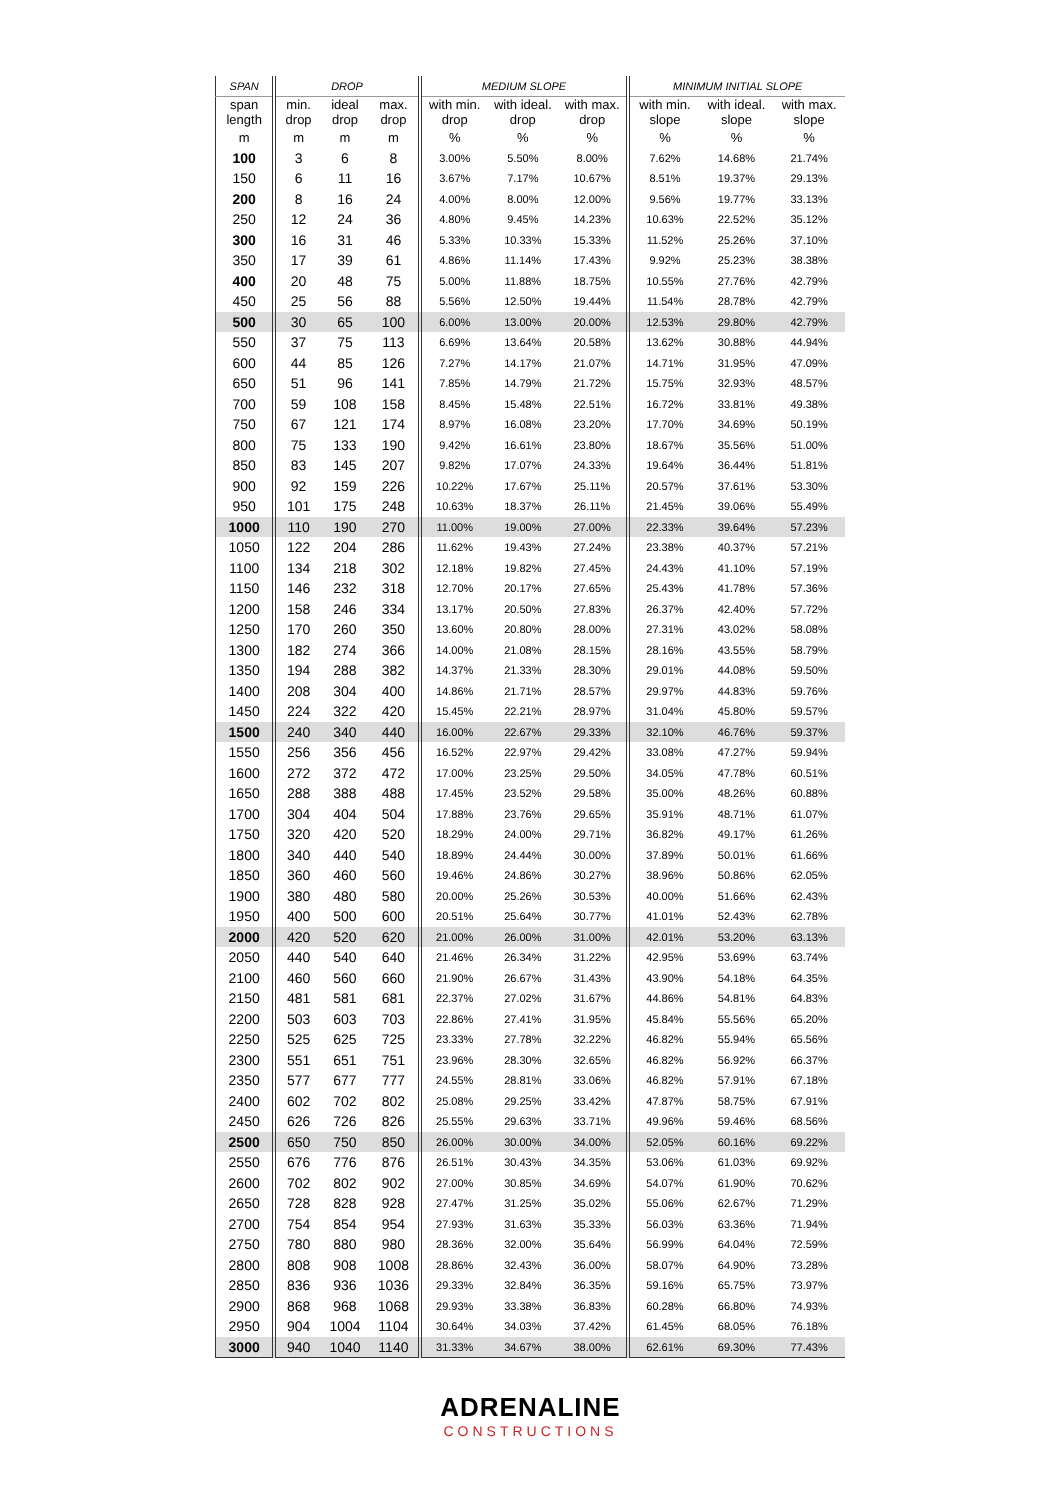| SPAN | DROP | | | MEDIUM SLOPE | | | MINIMUM INITIAL SLOPE | | |
| --- | --- | --- | --- | --- | --- | --- | --- | --- | --- |
| span length | min. drop | ideal drop | max. drop | with min. drop | with ideal. drop | with max. drop | with min. slope | with ideal. slope | with max. slope |
| m | m | m | m | % | % | % | % | % | % |
| 100 | 3 | 6 | 8 | 3.00% | 5.50% | 8.00% | 7.62% | 14.68% | 21.74% |
| 150 | 6 | 11 | 16 | 3.67% | 7.17% | 10.67% | 8.51% | 19.37% | 29.13% |
| 200 | 8 | 16 | 24 | 4.00% | 8.00% | 12.00% | 9.56% | 19.77% | 33.13% |
| 250 | 12 | 24 | 36 | 4.80% | 9.45% | 14.23% | 10.63% | 22.52% | 35.12% |
| 300 | 16 | 31 | 46 | 5.33% | 10.33% | 15.33% | 11.52% | 25.26% | 37.10% |
| 350 | 17 | 39 | 61 | 4.86% | 11.14% | 17.43% | 9.92% | 25.23% | 38.38% |
| 400 | 20 | 48 | 75 | 5.00% | 11.88% | 18.75% | 10.55% | 27.76% | 42.79% |
| 450 | 25 | 56 | 88 | 5.56% | 12.50% | 19.44% | 11.54% | 28.78% | 42.79% |
| 500 | 30 | 65 | 100 | 6.00% | 13.00% | 20.00% | 12.53% | 29.80% | 42.79% |
| 550 | 37 | 75 | 113 | 6.69% | 13.64% | 20.58% | 13.62% | 30.88% | 44.94% |
| 600 | 44 | 85 | 126 | 7.27% | 14.17% | 21.07% | 14.71% | 31.95% | 47.09% |
| 650 | 51 | 96 | 141 | 7.85% | 14.79% | 21.72% | 15.75% | 32.93% | 48.57% |
| 700 | 59 | 108 | 158 | 8.45% | 15.48% | 22.51% | 16.72% | 33.81% | 49.38% |
| 750 | 67 | 121 | 174 | 8.97% | 16.08% | 23.20% | 17.70% | 34.69% | 50.19% |
| 800 | 75 | 133 | 190 | 9.42% | 16.61% | 23.80% | 18.67% | 35.56% | 51.00% |
| 850 | 83 | 145 | 207 | 9.82% | 17.07% | 24.33% | 19.64% | 36.44% | 51.81% |
| 900 | 92 | 159 | 226 | 10.22% | 17.67% | 25.11% | 20.57% | 37.61% | 53.30% |
| 950 | 101 | 175 | 248 | 10.63% | 18.37% | 26.11% | 21.45% | 39.06% | 55.49% |
| 1000 | 110 | 190 | 270 | 11.00% | 19.00% | 27.00% | 22.33% | 39.64% | 57.23% |
| 1050 | 122 | 204 | 286 | 11.62% | 19.43% | 27.24% | 23.38% | 40.37% | 57.21% |
| 1100 | 134 | 218 | 302 | 12.18% | 19.82% | 27.45% | 24.43% | 41.10% | 57.19% |
| 1150 | 146 | 232 | 318 | 12.70% | 20.17% | 27.65% | 25.43% | 41.78% | 57.36% |
| 1200 | 158 | 246 | 334 | 13.17% | 20.50% | 27.83% | 26.37% | 42.40% | 57.72% |
| 1250 | 170 | 260 | 350 | 13.60% | 20.80% | 28.00% | 27.31% | 43.02% | 58.08% |
| 1300 | 182 | 274 | 366 | 14.00% | 21.08% | 28.15% | 28.16% | 43.55% | 58.79% |
| 1350 | 194 | 288 | 382 | 14.37% | 21.33% | 28.30% | 29.01% | 44.08% | 59.50% |
| 1400 | 208 | 304 | 400 | 14.86% | 21.71% | 28.57% | 29.97% | 44.83% | 59.76% |
| 1450 | 224 | 322 | 420 | 15.45% | 22.21% | 28.97% | 31.04% | 45.80% | 59.57% |
| 1500 | 240 | 340 | 440 | 16.00% | 22.67% | 29.33% | 32.10% | 46.76% | 59.37% |
| 1550 | 256 | 356 | 456 | 16.52% | 22.97% | 29.42% | 33.08% | 47.27% | 59.94% |
| 1600 | 272 | 372 | 472 | 17.00% | 23.25% | 29.50% | 34.05% | 47.78% | 60.51% |
| 1650 | 288 | 388 | 488 | 17.45% | 23.52% | 29.58% | 35.00% | 48.26% | 60.88% |
| 1700 | 304 | 404 | 504 | 17.88% | 23.76% | 29.65% | 35.91% | 48.71% | 61.07% |
| 1750 | 320 | 420 | 520 | 18.29% | 24.00% | 29.71% | 36.82% | 49.17% | 61.26% |
| 1800 | 340 | 440 | 540 | 18.89% | 24.44% | 30.00% | 37.89% | 50.01% | 61.66% |
| 1850 | 360 | 460 | 560 | 19.46% | 24.86% | 30.27% | 38.96% | 50.86% | 62.05% |
| 1900 | 380 | 480 | 580 | 20.00% | 25.26% | 30.53% | 40.00% | 51.66% | 62.43% |
| 1950 | 400 | 500 | 600 | 20.51% | 25.64% | 30.77% | 41.01% | 52.43% | 62.78% |
| 2000 | 420 | 520 | 620 | 21.00% | 26.00% | 31.00% | 42.01% | 53.20% | 63.13% |
| 2050 | 440 | 540 | 640 | 21.46% | 26.34% | 31.22% | 42.95% | 53.69% | 63.74% |
| 2100 | 460 | 560 | 660 | 21.90% | 26.67% | 31.43% | 43.90% | 54.18% | 64.35% |
| 2150 | 481 | 581 | 681 | 22.37% | 27.02% | 31.67% | 44.86% | 54.81% | 64.83% |
| 2200 | 503 | 603 | 703 | 22.86% | 27.41% | 31.95% | 45.84% | 55.56% | 65.20% |
| 2250 | 525 | 625 | 725 | 23.33% | 27.78% | 32.22% | 46.82% | 55.94% | 65.56% |
| 2300 | 551 | 651 | 751 | 23.96% | 28.30% | 32.65% | 46.82% | 56.92% | 66.37% |
| 2350 | 577 | 677 | 777 | 24.55% | 28.81% | 33.06% | 46.82% | 57.91% | 67.18% |
| 2400 | 602 | 702 | 802 | 25.08% | 29.25% | 33.42% | 47.87% | 58.75% | 67.91% |
| 2450 | 626 | 726 | 826 | 25.55% | 29.63% | 33.71% | 49.96% | 59.46% | 68.56% |
| 2500 | 650 | 750 | 850 | 26.00% | 30.00% | 34.00% | 52.05% | 60.16% | 69.22% |
| 2550 | 676 | 776 | 876 | 26.51% | 30.43% | 34.35% | 53.06% | 61.03% | 69.92% |
| 2600 | 702 | 802 | 902 | 27.00% | 30.85% | 34.69% | 54.07% | 61.90% | 70.62% |
| 2650 | 728 | 828 | 928 | 27.47% | 31.25% | 35.02% | 55.06% | 62.67% | 71.29% |
| 2700 | 754 | 854 | 954 | 27.93% | 31.63% | 35.33% | 56.03% | 63.36% | 71.94% |
| 2750 | 780 | 880 | 980 | 28.36% | 32.00% | 35.64% | 56.99% | 64.04% | 72.59% |
| 2800 | 808 | 908 | 1008 | 28.86% | 32.43% | 36.00% | 58.07% | 64.90% | 73.28% |
| 2850 | 836 | 936 | 1036 | 29.33% | 32.84% | 36.35% | 59.16% | 65.75% | 73.97% |
| 2900 | 868 | 968 | 1068 | 29.93% | 33.38% | 36.83% | 60.28% | 66.80% | 74.93% |
| 2950 | 904 | 1004 | 1104 | 30.64% | 34.03% | 37.42% | 61.45% | 68.05% | 76.18% |
| 3000 | 940 | 1040 | 1140 | 31.33% | 34.67% | 38.00% | 62.61% | 69.30% | 77.43% |
ADRENALINE
CONSTRUCTIONS